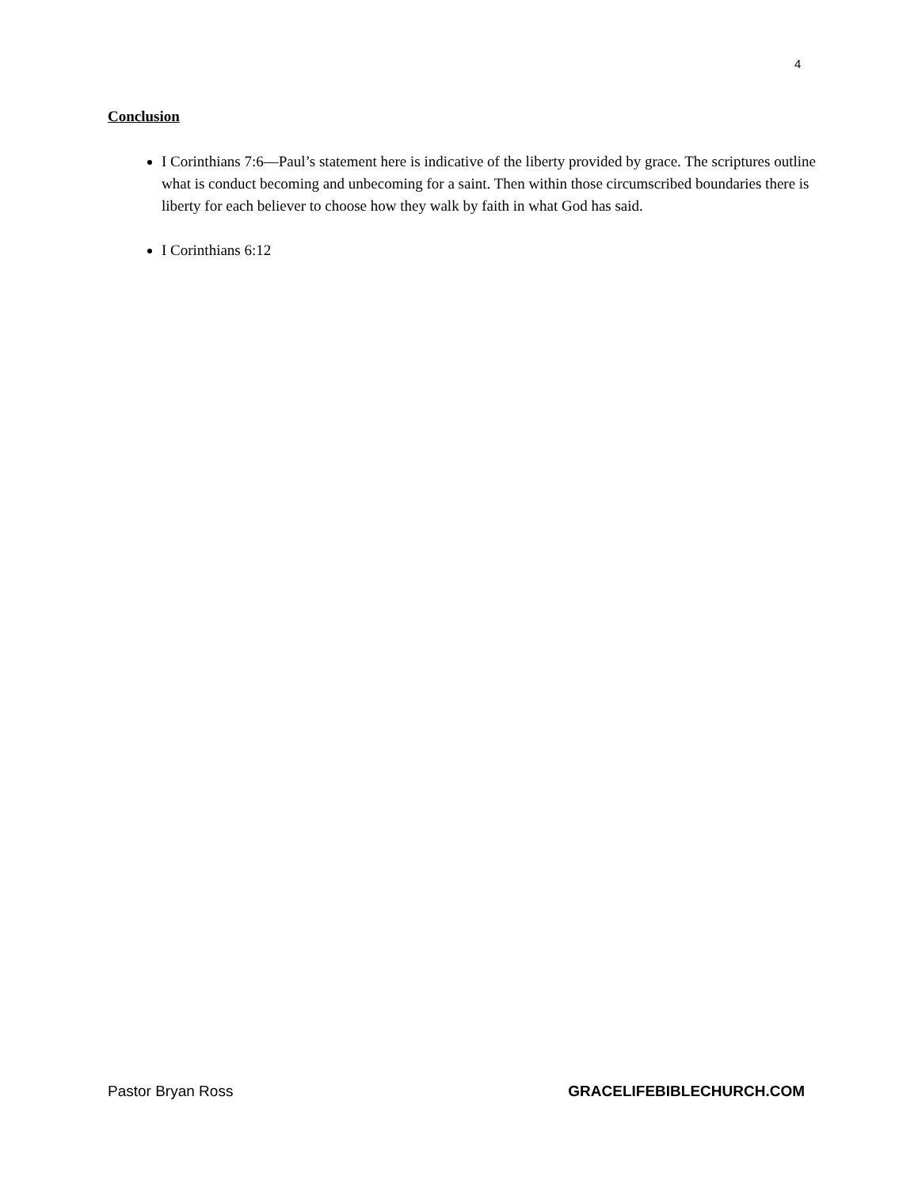4
Conclusion
I Corinthians 7:6—Paul’s statement here is indicative of the liberty provided by grace. The scriptures outline what is conduct becoming and unbecoming for a saint. Then within those circumscribed boundaries there is liberty for each believer to choose how they walk by faith in what God has said.
I Corinthians 6:12
Pastor Bryan Ross GRACELIFEBIBLECHURCH.COM